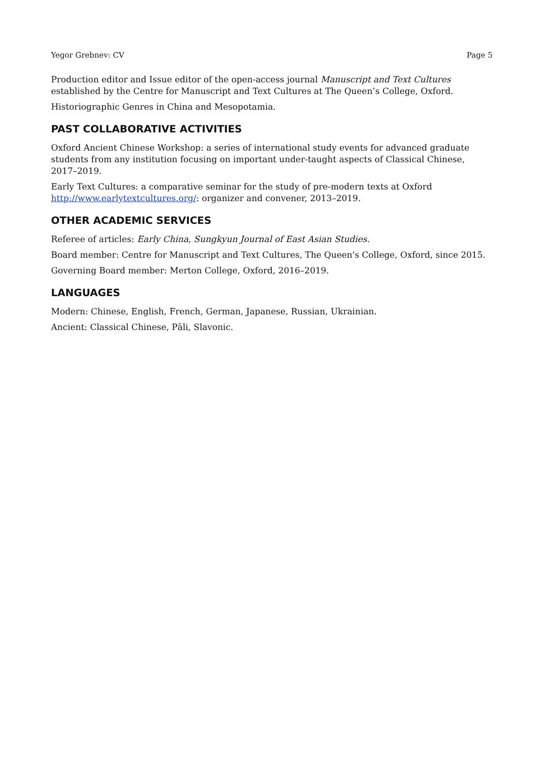Yegor Grebnev: CV Page 5
Production editor and Issue editor of the open-access journal Manuscript and Text Cultures established by the Centre for Manuscript and Text Cultures at The Queen’s College, Oxford.
Historiographic Genres in China and Mesopotamia.
PAST COLLABORATIVE ACTIVITIES
Oxford Ancient Chinese Workshop: a series of international study events for advanced graduate students from any institution focusing on important under-taught aspects of Classical Chinese, 2017–2019.
Early Text Cultures: a comparative seminar for the study of pre-modern texts at Oxford http://www.earlytextcultures.org/: organizer and convener, 2013–2019.
OTHER ACADEMIC SERVICES
Referee of articles: Early China, Sungkyun Journal of East Asian Studies.
Board member: Centre for Manuscript and Text Cultures, The Queen's College, Oxford, since 2015.
Governing Board member: Merton College, Oxford, 2016–2019.
LANGUAGES
Modern: Chinese, English, French, German, Japanese, Russian, Ukrainian.
Ancient: Classical Chinese, Pāli, Slavonic.